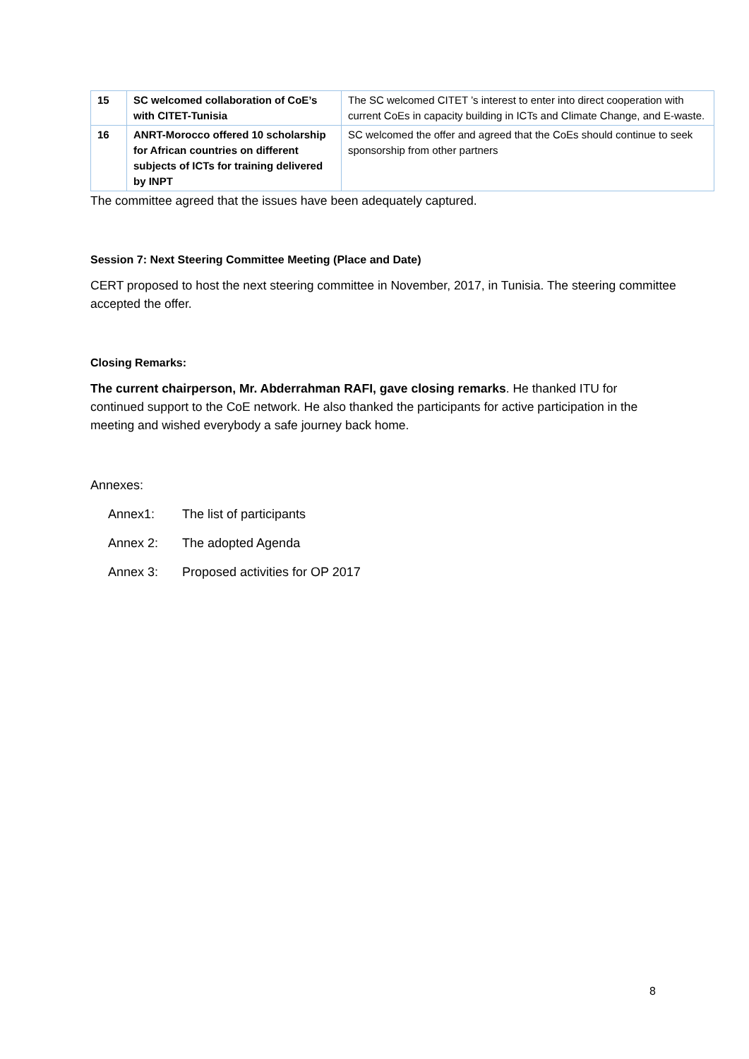| 15 | SC welcomed collaboration of CoE’s with CITET-Tunisia | The SC welcomed CITET ’s interest to enter into direct cooperation with current CoEs in capacity building in ICTs and Climate Change, and E-waste. |
| 16 | ANRT-Morocco offered 10 scholarship for African countries on different subjects of ICTs for training delivered by INPT | SC welcomed the offer and agreed that the CoEs should continue to seek sponsorship from other partners |
The committee agreed that the issues have been adequately captured.
Session 7: Next Steering Committee Meeting (Place and Date)
CERT proposed to host the next steering committee in November, 2017, in Tunisia. The steering committee accepted the offer.
Closing Remarks:
The current chairperson, Mr. Abderrahman RAFI, gave closing remarks. He thanked ITU for continued support to the CoE network. He also thanked the participants for active participation in the meeting and wished everybody a safe journey back home.
Annexes:
Annex1: The list of participants
Annex 2: The adopted Agenda
Annex 3: Proposed activities for OP 2017
8